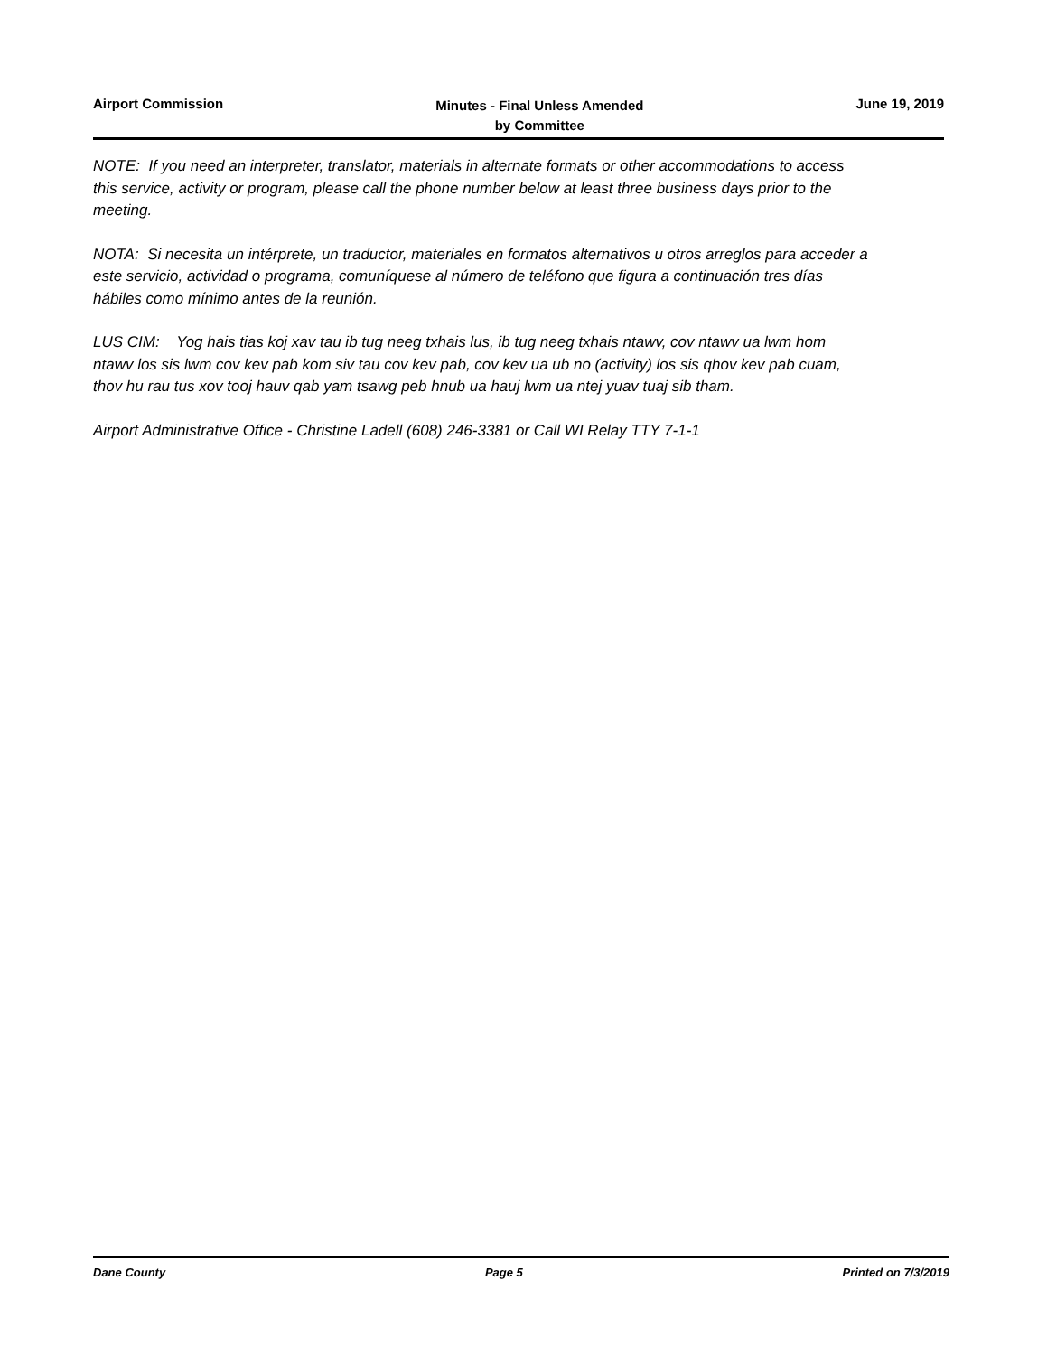Airport Commission
Minutes - Final Unless Amended
by Committee
June 19, 2019
NOTE: If you need an interpreter, translator, materials in alternate formats or other accommodations to access this service, activity or program, please call the phone number below at least three business days prior to the meeting.
NOTA: Si necesita un intérprete, un traductor, materiales en formatos alternativos u otros arreglos para acceder a este servicio, actividad o programa, comuníquese al número de teléfono que figura a continuación tres días hábiles como mínimo antes de la reunión.
LUS CIM: Yog hais tias koj xav tau ib tug neeg txhais lus, ib tug neeg txhais ntawv, cov ntawv ua lwm hom ntawv los sis lwm cov kev pab kom siv tau cov kev pab, cov kev ua ub no (activity) los sis qhov kev pab cuam, thov hu rau tus xov tooj hauv qab yam tsawg peb hnub ua hauj lwm ua ntej yuav tuaj sib tham.
Airport Administrative Office - Christine Ladell (608) 246-3381 or Call WI Relay TTY 7-1-1
Dane County Page 5 Printed on 7/3/2019